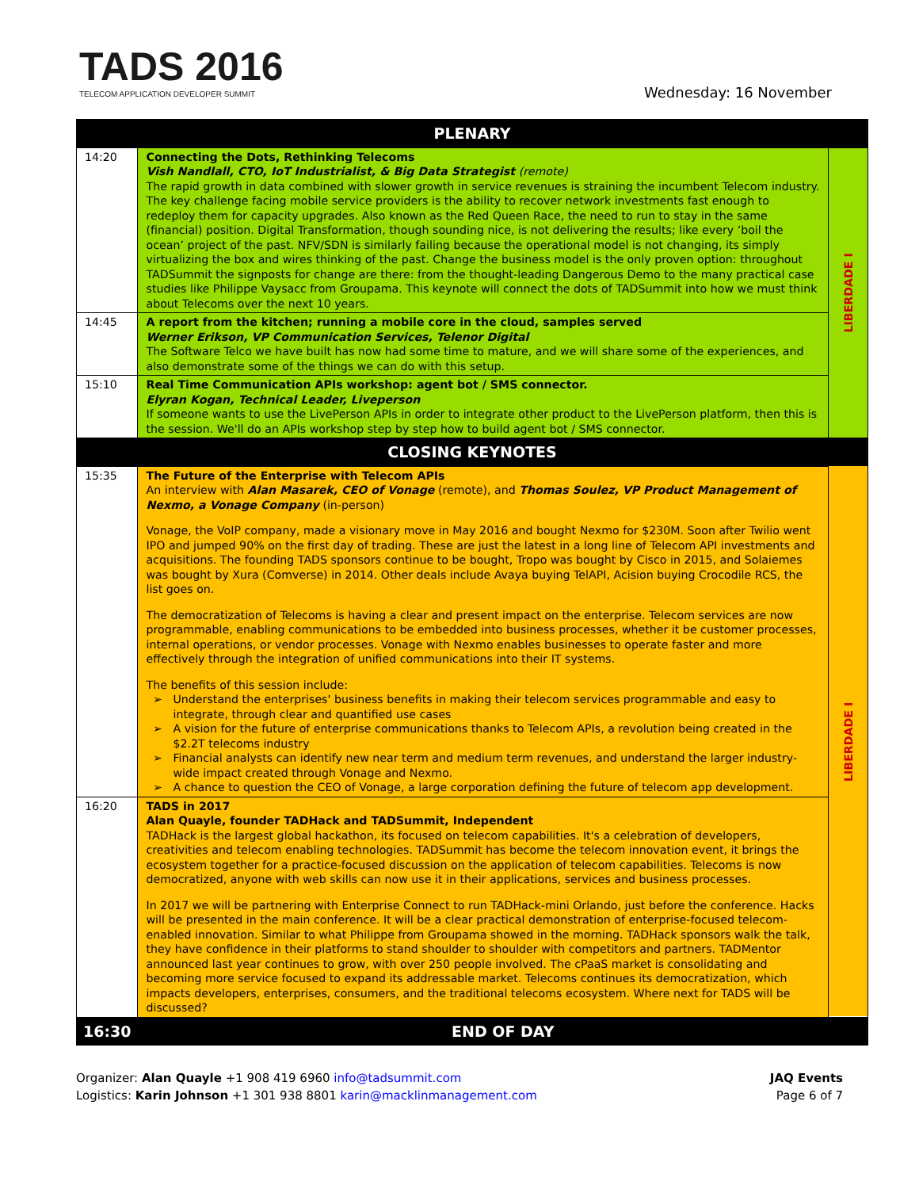TADS 2016
TELECOM APPLICATION DEVELOPER SUMMIT
Wednesday: 16 November
| PLENARY | | |
| 14:20 | Connecting the Dots, Rethinking Telecoms Vish Nandlall, CTO, IoT Industrialist, & Big Data Strategist (remote) The rapid growth in data combined with slower growth in service revenues is straining the incumbent Telecom industry. The key challenge facing mobile service providers is the ability to recover network investments fast enough to redeploy them for capacity upgrades. Also known as the Red Queen Race, the need to run to stay in the same (financial) position. Digital Transformation, though sounding nice, is not delivering the results; like every ‘boil the ocean’ project of the past. NFV/SDN is similarly failing because the operational model is not changing, its simply virtualizing the box and wires thinking of the past. Change the business model is the only proven option: throughout TADSummit the signposts for change are there: from the thought-leading Dangerous Demo to the many practical case studies like Philippe Vaysacc from Groupama. This keynote will connect the dots of TADSummit into how we must think about Telecoms over the next 10 years. | LIBERDADE I |
| 14:45 | A report from the kitchen; running a mobile core in the cloud, samples served Werner Erikson, VP Communication Services, Telenor Digital The Software Telco we have built has now had some time to mature, and we will share some of the experiences, and also demonstrate some of the things we can do with this setup. | |
| 15:10 | Real Time Communication APIs workshop: agent bot / SMS connector. Elyran Kogan, Technical Leader, Liveperson If someone wants to use the LivePerson APIs in order to integrate other product to the LivePerson platform, then this is the session. We'll do an APIs workshop step by step how to build agent bot / SMS connector. | |
| CLOSING KEYNOTES | | |
| 15:35 | The Future of the Enterprise with Telecom APIs An interview with Alan Masarek, CEO of Vonage (remote), and Thomas Soulez, VP Product Management of Nexmo, a Vonage Company (in-person) Vonage, the VoIP company, made a visionary move in May 2016 and bought Nexmo for $230M. Soon after Twilio went IPO and jumped 90% on the first day of trading. These are just the latest in a long line of Telecom API investments and acquisitions. The founding TADS sponsors continue to be bought, Tropo was bought by Cisco in 2015, and Solaiemes was bought by Xura (Comverse) in 2014. Other deals include Avaya buying TelAPI, Acision buying Crocodile RCS, the list goes on. The democratization of Telecoms is having a clear and present impact on the enterprise. Telecom services are now programmable, enabling communications to be embedded into business processes, whether it be customer processes, internal operations, or vendor processes. Vonage with Nexmo enables businesses to operate faster and more effectively through the integration of unified communications into their IT systems. The benefits of this session include: Understand the enterprises' business benefits in making their telecom services programmable and easy to integrate, through clear and quantified use cases A vision for the future of enterprise communications thanks to Telecom APIs, a revolution being created in the $2.2T telecoms industry Financial analysts can identify new near term and medium term revenues, and understand the larger industry-wide impact created through Vonage and Nexmo. A chance to question the CEO of Vonage, a large corporation defining the future of telecom app development. | LIBERDADE I |
| 16:20 | TADS in 2017 Alan Quayle, founder TADHack and TADSummit, Independent TADHack is the largest global hackathon, its focused on telecom capabilities. It's a celebration of developers, creativities and telecom enabling technologies. TADSummit has become the telecom innovation event, it brings the ecosystem together for a practice-focused discussion on the application of telecom capabilities. Telecoms is now democratized, anyone with web skills can now use it in their applications, services and business processes. In 2017 we will be partnering with Enterprise Connect to run TADHack-mini Orlando, just before the conference. Hacks will be presented in the main conference. It will be a clear practical demonstration of enterprise-focused telecom-enabled innovation. Similar to what Philippe from Groupama showed in the morning. TADHack sponsors walk the talk, they have confidence in their platforms to stand shoulder to shoulder with competitors and partners. TADMentor announced last year continues to grow, with over 250 people involved. The cPaaS market is consolidating and becoming more service focused to expand its addressable market. Telecoms continues its democratization, which impacts developers, enterprises, consumers, and the traditional telecoms ecosystem. Where next for TADS will be discussed? | |
| 16:30 | END OF DAY | |
Organizer: Alan Quayle +1 908 419 6960 info@tadsummit.com
Logistics: Karin Johnson +1 301 938 8801 karin@macklinmanagement.com
JAQ Events
Page 6 of 7